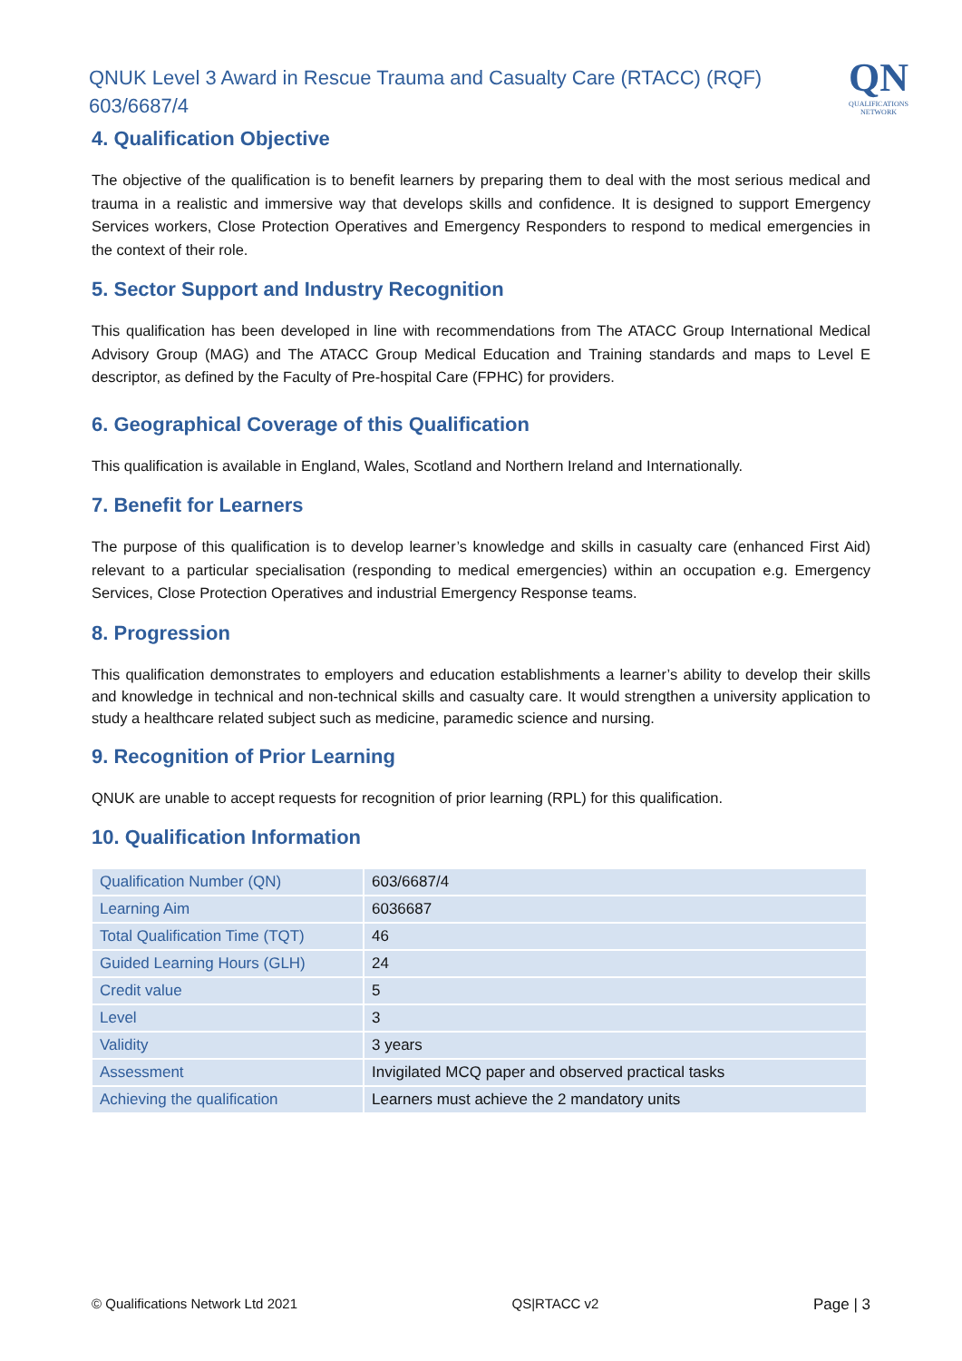QNUK Level 3 Award in Rescue Trauma and Casualty Care (RTACC) (RQF)
603/6687/4
QN
QUALIFICATIONS NETWORK
4. Qualification Objective
The objective of the qualification is to benefit learners by preparing them to deal with the most serious medical and trauma in a realistic and immersive way that develops skills and confidence. It is designed to support Emergency Services workers, Close Protection Operatives and Emergency Responders to respond to medical emergencies in the context of their role.
5. Sector Support and Industry Recognition
This qualification has been developed in line with recommendations from The ATACC Group International Medical Advisory Group (MAG) and The ATACC Group Medical Education and Training standards and maps to Level E descriptor, as defined by the Faculty of Pre-hospital Care (FPHC) for providers.
6. Geographical Coverage of this Qualification
This qualification is available in England, Wales, Scotland and Northern Ireland and Internationally.
7. Benefit for Learners
The purpose of this qualification is to develop learner’s knowledge and skills in casualty care (enhanced First Aid) relevant to a particular specialisation (responding to medical emergencies) within an occupation e.g. Emergency Services, Close Protection Operatives and industrial Emergency Response teams.
8. Progression
This qualification demonstrates to employers and education establishments a learner’s ability to develop their skills and knowledge in technical and non-technical skills and casualty care. It would strengthen a university application to study a healthcare related subject such as medicine, paramedic science and nursing.
9. Recognition of Prior Learning
QNUK are unable to accept requests for recognition of prior learning (RPL) for this qualification.
10. Qualification Information
| Qualification Number (QN) | 603/6687/4 |
| Learning Aim | 6036687 |
| Total Qualification Time (TQT) | 46 |
| Guided Learning Hours (GLH) | 24 |
| Credit value | 5 |
| Level | 3 |
| Validity | 3 years |
| Assessment | Invigilated MCQ paper and observed practical tasks |
| Achieving the qualification | Learners must achieve the 2 mandatory units |
© Qualifications Network Ltd 2021 QS|RTACC v2 Page | 3